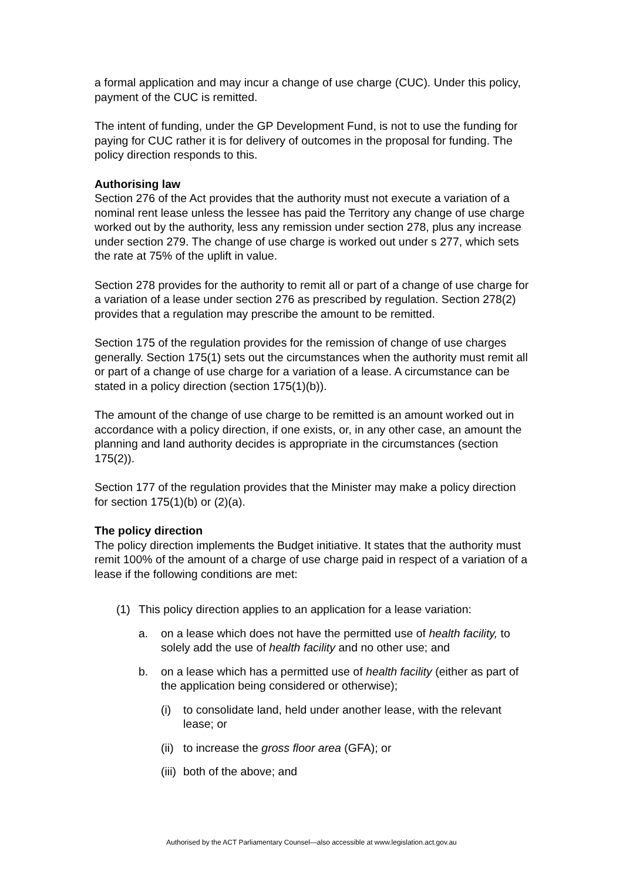a formal application and may incur a change of use charge (CUC). Under this policy, payment of the CUC is remitted.
The intent of funding, under the GP Development Fund, is not to use the funding for paying for CUC rather it is for delivery of outcomes in the proposal for funding. The policy direction responds to this.
Authorising law
Section 276 of the Act provides that the authority must not execute a variation of a nominal rent lease unless the lessee has paid the Territory any change of use charge worked out by the authority, less any remission under section 278, plus any increase under section 279. The change of use charge is worked out under s 277, which sets the rate at 75% of the uplift in value.
Section 278 provides for the authority to remit all or part of a change of use charge for a variation of a lease under section 276 as prescribed by regulation. Section 278(2) provides that a regulation may prescribe the amount to be remitted.
Section 175 of the regulation provides for the remission of change of use charges generally. Section 175(1) sets out the circumstances when the authority must remit all or part of a change of use charge for a variation of a lease. A circumstance can be stated in a policy direction (section 175(1)(b)).
The amount of the change of use charge to be remitted is an amount worked out in accordance with a policy direction, if one exists, or, in any other case, an amount the planning and land authority decides is appropriate in the circumstances (section 175(2)).
Section 177 of the regulation provides that the Minister may make a policy direction for section 175(1)(b) or (2)(a).
The policy direction
The policy direction implements the Budget initiative. It states that the authority must remit 100% of the amount of a charge of use charge paid in respect of a variation of a lease if the following conditions are met:
(1) This policy direction applies to an application for a lease variation:
a. on a lease which does not have the permitted use of health facility, to solely add the use of health facility and no other use; and
b. on a lease which has a permitted use of health facility (either as part of the application being considered or otherwise);
(i) to consolidate land, held under another lease, with the relevant lease; or
(ii) to increase the gross floor area (GFA); or
(iii) both of the above; and
Authorised by the ACT Parliamentary Counsel—also accessible at www.legislation.act.gov.au